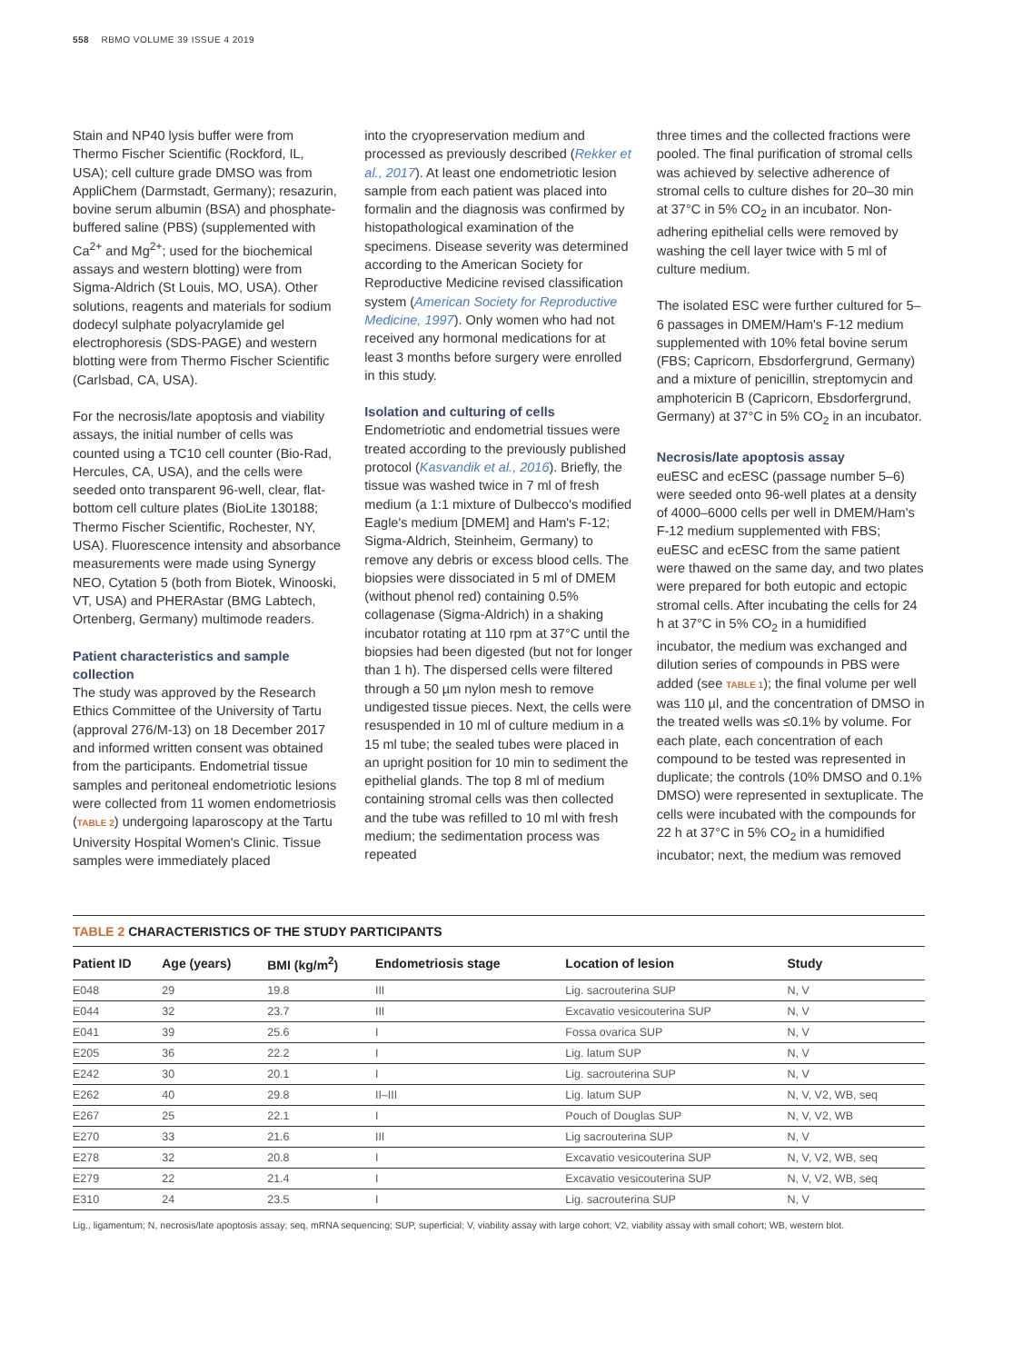558 RBMO VOLUME 39 ISSUE 4 2019
Stain and NP40 lysis buffer were from Thermo Fischer Scientific (Rockford, IL, USA); cell culture grade DMSO was from AppliChem (Darmstadt, Germany); resazurin, bovine serum albumin (BSA) and phosphate-buffered saline (PBS) (supplemented with Ca<sup>2+</sup> and Mg<sup>2+</sup>; used for the biochemical assays and western blotting) were from Sigma-Aldrich (St Louis, MO, USA). Other solutions, reagents and materials for sodium dodecyl sulphate polyacrylamide gel electrophoresis (SDS-PAGE) and western blotting were from Thermo Fischer Scientific (Carlsbad, CA, USA).
For the necrosis/late apoptosis and viability assays, the initial number of cells was counted using a TC10 cell counter (Bio-Rad, Hercules, CA, USA), and the cells were seeded onto transparent 96-well, clear, flat-bottom cell culture plates (BioLite 130188; Thermo Fischer Scientific, Rochester, NY, USA). Fluorescence intensity and absorbance measurements were made using Synergy NEO, Cytation 5 (both from Biotek, Winooski, VT, USA) and PHERAstar (BMG Labtech, Ortenberg, Germany) multimode readers.
Patient characteristics and sample collection
The study was approved by the Research Ethics Committee of the University of Tartu (approval 276/M-13) on 18 December 2017 and informed written consent was obtained from the participants. Endometrial tissue samples and peritoneal endometriotic lesions were collected from 11 women endometriosis (TABLE 2) undergoing laparoscopy at the Tartu University Hospital Women's Clinic. Tissue samples were immediately placed
into the cryopreservation medium and processed as previously described (Rekker et al., 2017). At least one endometriotic lesion sample from each patient was placed into formalin and the diagnosis was confirmed by histopathological examination of the specimens. Disease severity was determined according to the American Society for Reproductive Medicine revised classification system (American Society for Reproductive Medicine, 1997). Only women who had not received any hormonal medications for at least 3 months before surgery were enrolled in this study.
Isolation and culturing of cells
Endometriotic and endometrial tissues were treated according to the previously published protocol (Kasvandik et al., 2016). Briefly, the tissue was washed twice in 7 ml of fresh medium (a 1:1 mixture of Dulbecco's modified Eagle's medium [DMEM] and Ham's F-12; Sigma-Aldrich, Steinheim, Germany) to remove any debris or excess blood cells. The biopsies were dissociated in 5 ml of DMEM (without phenol red) containing 0.5% collagenase (Sigma-Aldrich) in a shaking incubator rotating at 110 rpm at 37°C until the biopsies had been digested (but not for longer than 1 h). The dispersed cells were filtered through a 50 µm nylon mesh to remove undigested tissue pieces. Next, the cells were resuspended in 10 ml of culture medium in a 15 ml tube; the sealed tubes were placed in an upright position for 10 min to sediment the epithelial glands. The top 8 ml of medium containing stromal cells was then collected and the tube was refilled to 10 ml with fresh medium; the sedimentation process was repeated
three times and the collected fractions were pooled. The final purification of stromal cells was achieved by selective adherence of stromal cells to culture dishes for 20–30 min at 37°C in 5% CO<sub>2</sub> in an incubator. Non-adhering epithelial cells were removed by washing the cell layer twice with 5 ml of culture medium.
The isolated ESC were further cultured for 5–6 passages in DMEM/Ham's F-12 medium supplemented with 10% fetal bovine serum (FBS; Capricorn, Ebsdorfergrund, Germany) and a mixture of penicillin, streptomycin and amphotericin B (Capricorn, Ebsdorfergrund, Germany) at 37°C in 5% CO<sub>2</sub> in an incubator.
Necrosis/late apoptosis assay
euESC and ecESC (passage number 5–6) were seeded onto 96-well plates at a density of 4000–6000 cells per well in DMEM/Ham's F-12 medium supplemented with FBS; euESC and ecESC from the same patient were thawed on the same day, and two plates were prepared for both eutopic and ectopic stromal cells. After incubating the cells for 24 h at 37°C in 5% CO<sub>2</sub> in a humidified incubator, the medium was exchanged and dilution series of compounds in PBS were added (see TABLE 1); the final volume per well was 110 µl, and the concentration of DMSO in the treated wells was ≤0.1% by volume. For each plate, each concentration of each compound to be tested was represented in duplicate; the controls (10% DMSO and 0.1% DMSO) were represented in sextuplicate. The cells were incubated with the compounds for 22 h at 37°C in 5% CO<sub>2</sub> in a humidified incubator; next, the medium was removed
TABLE 2 CHARACTERISTICS OF THE STUDY PARTICIPANTS
| Patient ID | Age (years) | BMI (kg/m<sup>2</sup>) | Endometriosis stage | Location of lesion | Study |
| --- | --- | --- | --- | --- | --- |
| E048 | 29 | 19.8 | III | Lig. sacrouterina SUP | N, V |
| E044 | 32 | 23.7 | III | Excavatio vesicouterina SUP | N, V |
| E041 | 39 | 25.6 | I | Fossa ovarica SUP | N, V |
| E205 | 36 | 22.2 | I | Lig. latum SUP | N, V |
| E242 | 30 | 20.1 | I | Lig. sacrouterina SUP | N, V |
| E262 | 40 | 29.8 | II–III | Lig. latum SUP | N, V, V2, WB, seq |
| E267 | 25 | 22.1 | I | Pouch of Douglas SUP | N, V, V2, WB |
| E270 | 33 | 21.6 | III | Lig sacrouterina SUP | N, V |
| E278 | 32 | 20.8 | I | Excavatio vesicouterina SUP | N, V, V2, WB, seq |
| E279 | 22 | 21.4 | I | Excavatio vesicouterina SUP | N, V, V2, WB, seq |
| E310 | 24 | 23.5 | I | Lig. sacrouterina SUP | N, V |
Lig., ligamentum; N, necrosis/late apoptosis assay; seq, mRNA sequencing; SUP, superficial; V, viability assay with large cohort; V2, viability assay with small cohort; WB, western blot.